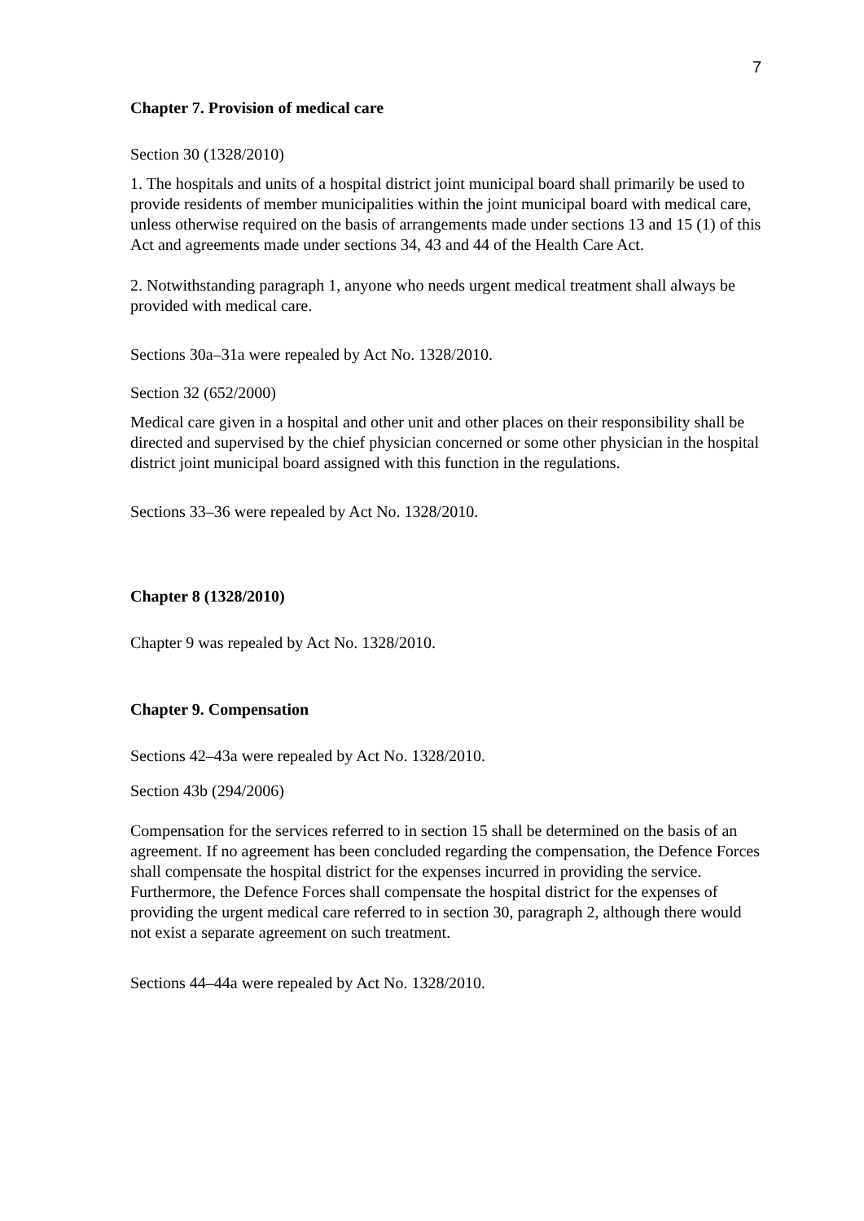7
Chapter 7. Provision of medical care
Section 30 (1328/2010)
1. The hospitals and units of a hospital district joint municipal board shall primarily be used to provide residents of member municipalities within the joint municipal board with medical care, unless otherwise required on the basis of arrangements made under sections 13 and 15 (1) of this Act and agreements made under sections 34, 43 and 44 of the Health Care Act.
2. Notwithstanding paragraph 1, anyone who needs urgent medical treatment shall always be provided with medical care.
Sections 30a–31a were repealed by Act No. 1328/2010.
Section 32 (652/2000)
Medical care given in a hospital and other unit and other places on their responsibility shall be directed and supervised by the chief physician concerned or some other physician in the hospital district joint municipal board assigned with this function in the regulations.
Sections 33–36 were repealed by Act No. 1328/2010.
Chapter 8 (1328/2010)
Chapter 9 was repealed by Act No. 1328/2010.
Chapter 9. Compensation
Sections 42–43a were repealed by Act No. 1328/2010.
Section 43b (294/2006)
Compensation for the services referred to in section 15 shall be determined on the basis of an agreement. If no agreement has been concluded regarding the compensation, the Defence Forces shall compensate the hospital district for the expenses incurred in providing the service. Furthermore, the Defence Forces shall compensate the hospital district for the expenses of providing the urgent medical care referred to in section 30, paragraph 2, although there would not exist a separate agreement on such treatment.
Sections 44–44a were repealed by Act No. 1328/2010.